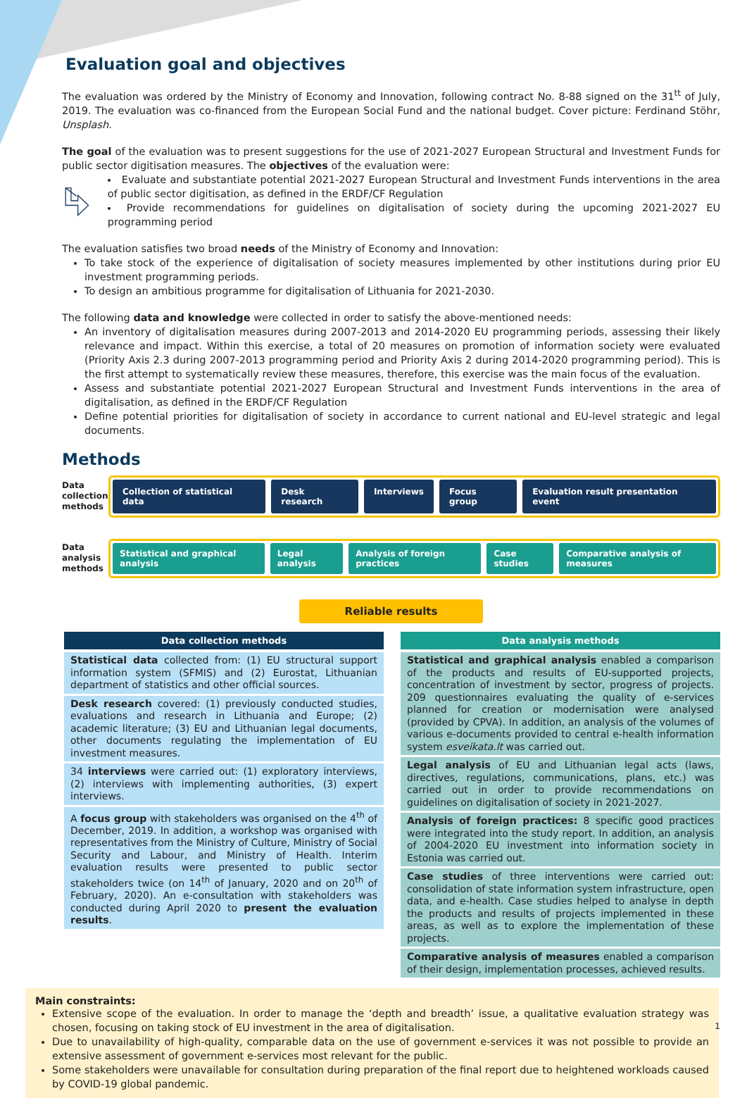Evaluation goal and objectives
The evaluation was ordered by the Ministry of Economy and Innovation, following contract No. 8-88 signed on the 31<sup>tt</sup> of July, 2019. The evaluation was co-financed from the European Social Fund and the national budget. Cover picture: Ferdinand Stöhr, Unsplash.
The goal of the evaluation was to present suggestions for the use of 2021-2027 European Structural and Investment Funds for public sector digitisation measures. The objectives of the evaluation were:
Evaluate and substantiate potential 2021-2027 European Structural and Investment Funds interventions in the area of public sector digitisation, as defined in the ERDF/CF Regulation
Provide recommendations for guidelines on digitalisation of society during the upcoming 2021-2027 EU programming period
The evaluation satisfies two broad needs of the Ministry of Economy and Innovation:
To take stock of the experience of digitalisation of society measures implemented by other institutions during prior EU investment programming periods.
To design an ambitious programme for digitalisation of Lithuania for 2021-2030.
The following data and knowledge were collected in order to satisfy the above-mentioned needs:
An inventory of digitalisation measures during 2007-2013 and 2014-2020 EU programming periods, assessing their likely relevance and impact. Within this exercise, a total of 20 measures on promotion of information society were evaluated (Priority Axis 2.3 during 2007-2013 programming period and Priority Axis 2 during 2014-2020 programming period). This is the first attempt to systematically review these measures, therefore, this exercise was the main focus of the evaluation.
Assess and substantiate potential 2021-2027 European Structural and Investment Funds interventions in the area of digitalisation, as defined in the ERDF/CF Regulation
Define potential priorities for digitalisation of society in accordance to current national and EU-level strategic and legal documents.
Methods
Data collection methods
Collection of statistical data Desk research Interviews Focus group Evaluation result presentation event
Data analysis methods
Statistical and graphical analysis Legal analysis Analysis of foreign practices Case studies Comparative analysis of measures
Reliable results
Data collection methods
Statistical data collected from: (1) EU structural support information system (SFMIS) and (2) Eurostat, Lithuanian department of statistics and other official sources.
Desk research covered: (1) previously conducted studies, evaluations and research in Lithuania and Europe; (2) academic literature; (3) EU and Lithuanian legal documents, other documents regulating the implementation of EU investment measures.
34 interviews were carried out: (1) exploratory interviews, (2) interviews with implementing authorities, (3) expert interviews.
A focus group with stakeholders was organised on the 4<sup>th</sup> of December, 2019. In addition, a workshop was organised with representatives from the Ministry of Culture, Ministry of Social Security and Labour, and Ministry of Health. Interim evaluation results were presented to public sector stakeholders twice (on 14<sup>th</sup> of January, 2020 and on 20<sup>th</sup> of February, 2020). An e-consultation with stakeholders was conducted during April 2020 to present the evaluation results.
Data analysis methods
Statistical and graphical analysis enabled a comparison of the products and results of EU-supported projects, concentration of investment by sector, progress of projects. 209 questionnaires evaluating the quality of e-services planned for creation or modernisation were analysed (provided by CPVA). In addition, an analysis of the volumes of various e-documents provided to central e-health information system esveikata.lt was carried out.
Legal analysis of EU and Lithuanian legal acts (laws, directives, regulations, communications, plans, etc.) was carried out in order to provide recommendations on guidelines on digitalisation of society in 2021-2027.
Analysis of foreign practices: 8 specific good practices were integrated into the study report. In addition, an analysis of 2004-2020 EU investment into information society in Estonia was carried out.
Case studies of three interventions were carried out: consolidation of state information system infrastructure, open data, and e-health. Case studies helped to analyse in depth the products and results of projects implemented in these areas, as well as to explore the implementation of these projects.
Comparative analysis of measures enabled a comparison of their design, implementation processes, achieved results.
Main constraints:
Extensive scope of the evaluation. In order to manage the ‘depth and breadth’ issue, a qualitative evaluation strategy was chosen, focusing on taking stock of EU investment in the area of digitalisation.
Due to unavailability of high-quality, comparable data on the use of government e-services it was not possible to provide an extensive assessment of government e-services most relevant for the public.
Some stakeholders were unavailable for consultation during preparation of the final report due to heightened workloads caused by COVID-19 global pandemic.
1